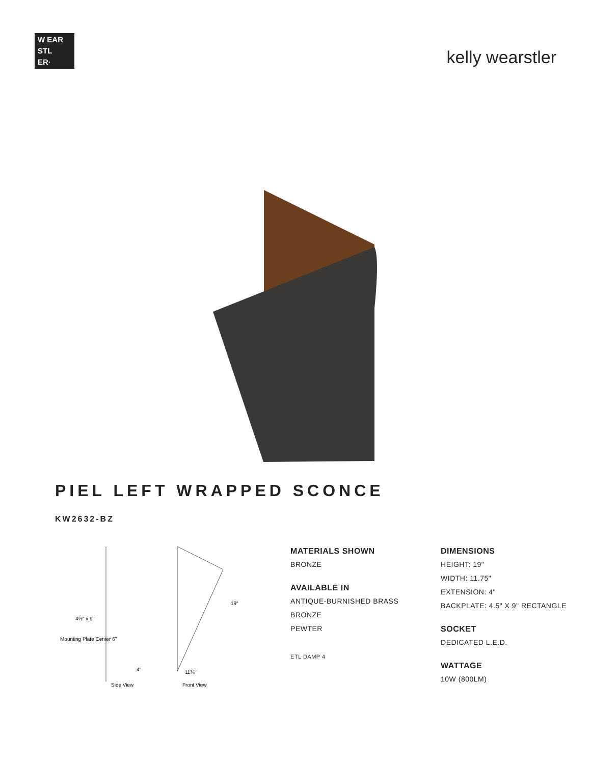W EAR
STL
ER·
kelly wearstler
PIEL LEFT WRAPPED SCONCE
KW2632-BZ
4½" x 9"
Mounting Plate Center 6"
Side View
Front View
19"
11¾"
4"
MATERIALS SHOWN
BRONZE
AVAILABLE IN
ANTIQUE-BURNISHED BRASS
BRONZE
PEWTER
ETL DAMP 4
DIMENSIONS
HEIGHT: 19"
WIDTH: 11.75"
EXTENSION: 4"
BACKPLATE: 4.5" X 9" RECTANGLE
SOCKET
DEDICATED L.E.D.
WATTAGE
10W (800LM)